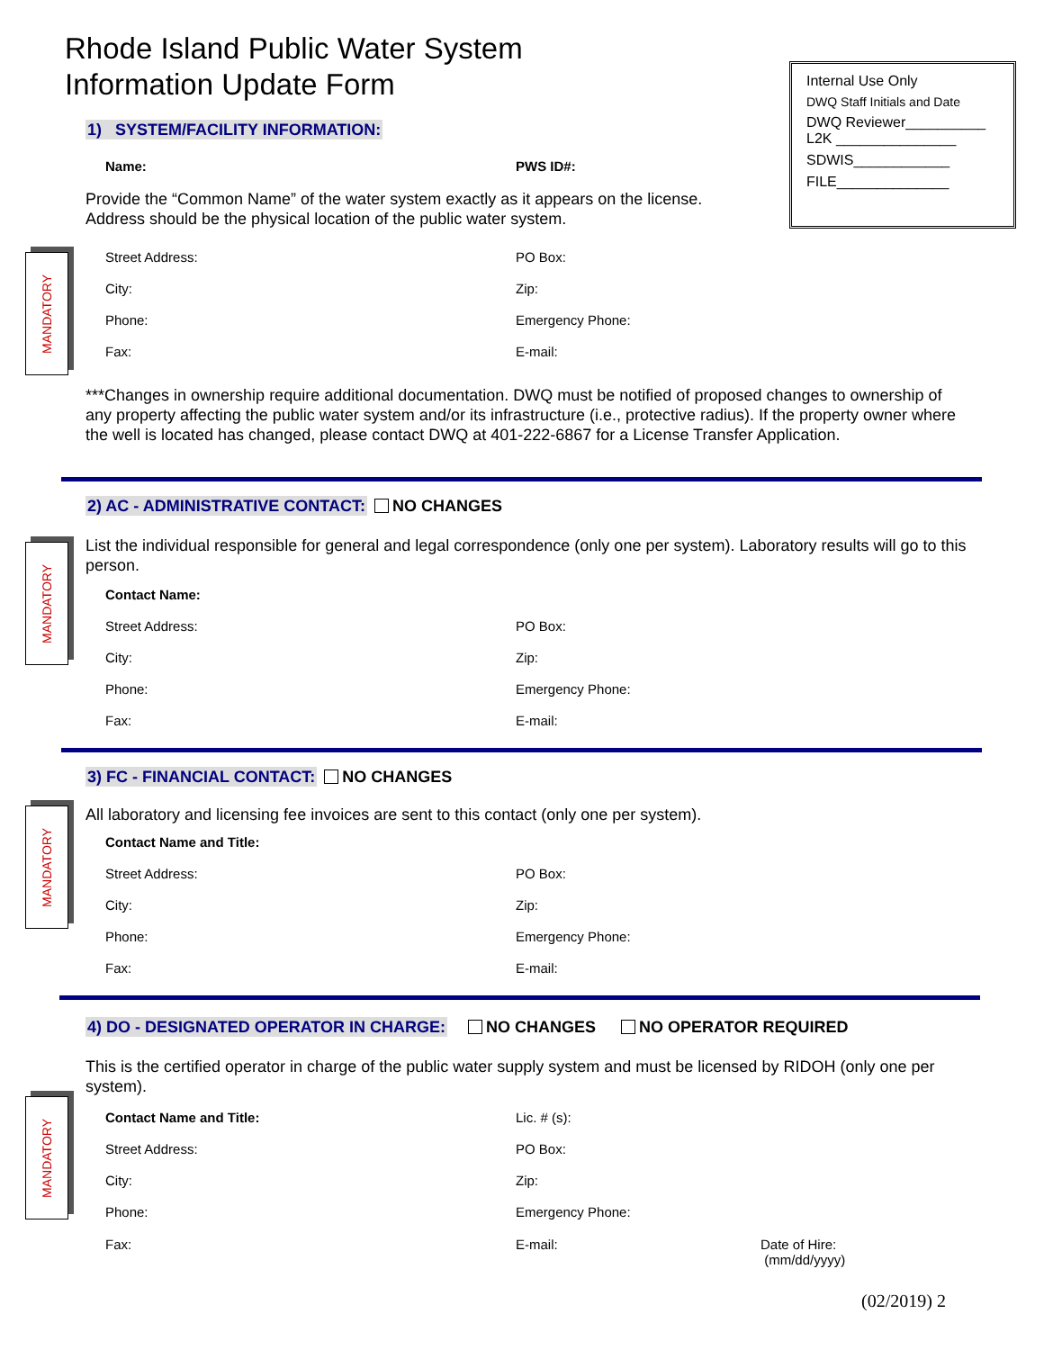Rhode Island Public Water System
Information Update Form
Internal Use Only
DWQ Staff Initials and Date
DWQ Reviewer__________
L2K _______________
SDWIS____________
FILE______________
1) SYSTEM/FACILITY INFORMATION:
Name: PWS ID#:
Provide the “Common Name” of the water system exactly as it appears on the license.
Address should be the physical location of the public water system.
Street Address: PO Box:
City: Zip:
Phone: Emergency Phone:
Fax: E-mail:
***Changes in ownership require additional documentation. DWQ must be notified of proposed changes to ownership of any property affecting the public water system and/or its infrastructure (i.e., protective radius). If the property owner where the well is located has changed, please contact DWQ at 401-222-6867 for a License Transfer Application.
MANDATORY
2) AC - ADMINISTRATIVE CONTACT: NO CHANGES
List the individual responsible for general and legal correspondence (only one per system). Laboratory results will go to this person.
Contact Name:
Street Address: PO Box:
City: Zip:
Phone: Emergency Phone:
Fax: E-mail:
MANDATORY
3) FC - FINANCIAL CONTACT: NO CHANGES
All laboratory and licensing fee invoices are sent to this contact (only one per system).
Contact Name and Title:
Street Address: PO Box:
City: Zip:
Phone: Emergency Phone:
Fax: E-mail:
MANDATORY
4) DO - DESIGNATED OPERATOR IN CHARGE: NO CHANGES NO OPERATOR REQUIRED
This is the certified operator in charge of the public water supply system and must be licensed by RIDOH (only one per system).
Contact Name and Title: Lic. # (s):
Street Address: PO Box:
City: Zip:
Phone: Emergency Phone:
Fax: E-mail: Date of Hire:
(mm/dd/yyyy)
MANDATORY
(02/2019) 2